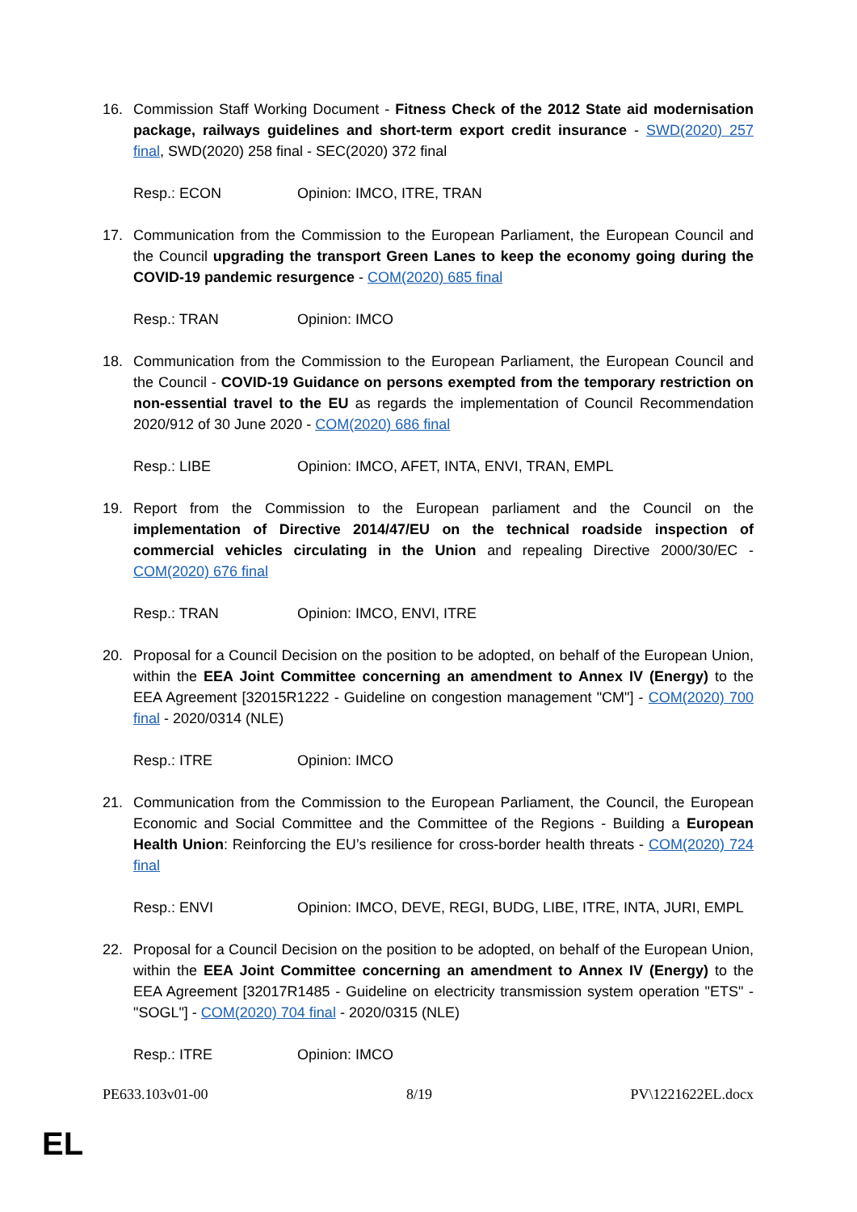16. Commission Staff Working Document - Fitness Check of the 2012 State aid modernisation package, railways guidelines and short-term export credit insurance - SWD(2020) 257 final, SWD(2020) 258 final - SEC(2020) 372 final
Resp.: ECON Opinion: IMCO, ITRE, TRAN
17. Communication from the Commission to the European Parliament, the European Council and the Council upgrading the transport Green Lanes to keep the economy going during the COVID-19 pandemic resurgence - COM(2020) 685 final
Resp.: TRAN Opinion: IMCO
18. Communication from the Commission to the European Parliament, the European Council and the Council - COVID-19 Guidance on persons exempted from the temporary restriction on non-essential travel to the EU as regards the implementation of Council Recommendation 2020/912 of 30 June 2020 - COM(2020) 686 final
Resp.: LIBE Opinion: IMCO, AFET, INTA, ENVI, TRAN, EMPL
19. Report from the Commission to the European parliament and the Council on the implementation of Directive 2014/47/EU on the technical roadside inspection of commercial vehicles circulating in the Union and repealing Directive 2000/30/EC - COM(2020) 676 final
Resp.: TRAN Opinion: IMCO, ENVI, ITRE
20. Proposal for a Council Decision on the position to be adopted, on behalf of the European Union, within the EEA Joint Committee concerning an amendment to Annex IV (Energy) to the EEA Agreement [32015R1222 - Guideline on congestion management "CM"] - COM(2020) 700 final - 2020/0314 (NLE)
Resp.: ITRE Opinion: IMCO
21. Communication from the Commission to the European Parliament, the Council, the European Economic and Social Committee and the Committee of the Regions - Building a European Health Union: Reinforcing the EU’s resilience for cross-border health threats - COM(2020) 724 final
Resp.: ENVI Opinion: IMCO, DEVE, REGI, BUDG, LIBE, ITRE, INTA, JURI, EMPL
22. Proposal for a Council Decision on the position to be adopted, on behalf of the European Union, within the EEA Joint Committee concerning an amendment to Annex IV (Energy) to the EEA Agreement [32017R1485 - Guideline on electricity transmission system operation "ETS" - "SOGL"] - COM(2020) 704 final - 2020/0315 (NLE)
Resp.: ITRE Opinion: IMCO
PE633.103v01-00 8/19 PV\1221622EL.docx
EL